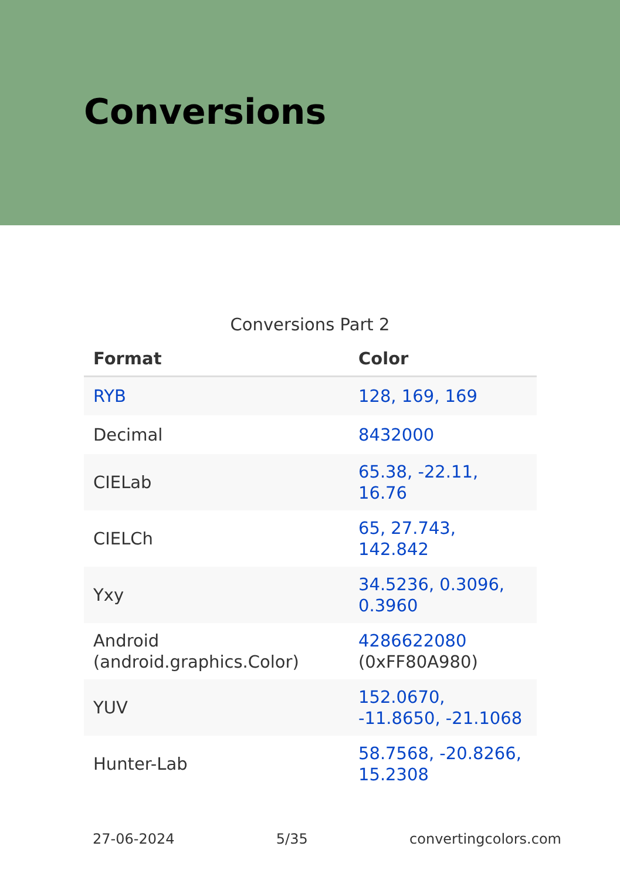Conversions
Conversions Part 2
| Format | Color |
| --- | --- |
| RYB | 128, 169, 169 |
| Decimal | 8432000 |
| CIELab | 65.38, -22.11, 16.76 |
| CIELCh | 65, 27.743, 142.842 |
| Yxy | 34.5236, 0.3096, 0.3960 |
| Android (android.graphics.Color) | 4286622080 (0xFF80A980) |
| YUV | 152.0670, -11.8650, -21.1068 |
| Hunter-Lab | 58.7568, -20.8266, 15.2308 |
27-06-2024 5/35 convertingcolors.com